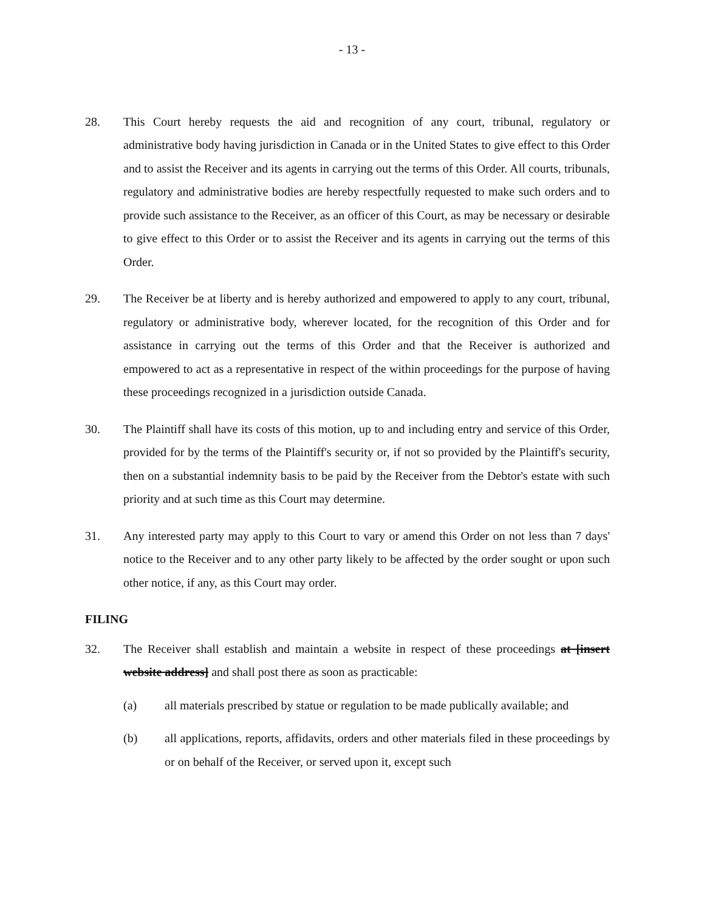- 13 -
28. This Court hereby requests the aid and recognition of any court, tribunal, regulatory or administrative body having jurisdiction in Canada or in the United States to give effect to this Order and to assist the Receiver and its agents in carrying out the terms of this Order. All courts, tribunals, regulatory and administrative bodies are hereby respectfully requested to make such orders and to provide such assistance to the Receiver, as an officer of this Court, as may be necessary or desirable to give effect to this Order or to assist the Receiver and its agents in carrying out the terms of this Order.
29. The Receiver be at liberty and is hereby authorized and empowered to apply to any court, tribunal, regulatory or administrative body, wherever located, for the recognition of this Order and for assistance in carrying out the terms of this Order and that the Receiver is authorized and empowered to act as a representative in respect of the within proceedings for the purpose of having these proceedings recognized in a jurisdiction outside Canada.
30. The Plaintiff shall have its costs of this motion, up to and including entry and service of this Order, provided for by the terms of the Plaintiff's security or, if not so provided by the Plaintiff's security, then on a substantial indemnity basis to be paid by the Receiver from the Debtor's estate with such priority and at such time as this Court may determine.
31. Any interested party may apply to this Court to vary or amend this Order on not less than 7 days' notice to the Receiver and to any other party likely to be affected by the order sought or upon such other notice, if any, as this Court may order.
FILING
32. The Receiver shall establish and maintain a website in respect of these proceedings at [insert website address] and shall post there as soon as practicable:
(a) all materials prescribed by statue or regulation to be made publically available; and
(b) all applications, reports, affidavits, orders and other materials filed in these proceedings by or on behalf of the Receiver, or served upon it, except such